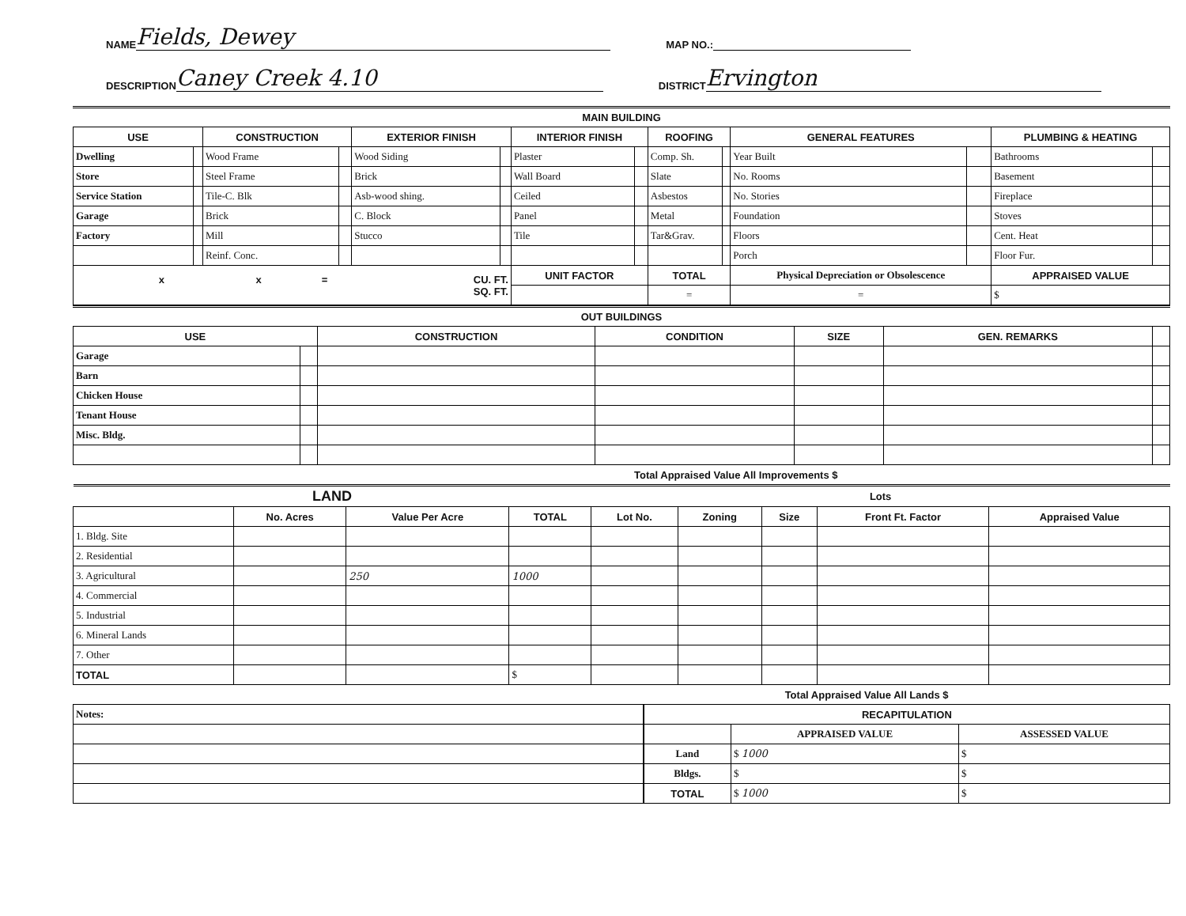NAME Fields, Dewey MAP NO.:
DESCRIPTION Caney Creek 4.10 DISTRICT Ervington
MAIN BUILDING
| USE | | CONSTRUCTION | | EXTERIOR FINISH | | INTERIOR FINISH | | ROOFING | | GENERAL FEATURES | | PLUMBING & HEATING | |
| --- | --- | --- | --- | --- | --- | --- | --- | --- | --- | --- | --- | --- | --- |
| Dwelling | | Wood Frame | | Wood Siding | | Plaster | | Comp. Sh. | | Year Built | | Bathrooms | |
| Store | | Steel Frame | | Brick | | Wall Board | | Slate | | No. Rooms | | Basement | |
| Service Station | | Tile-C. Blk | | Asb-wood shing. | | Ceiled | | Asbestos | | No. Stories | | Fireplace | |
| Garage | | Brick | | C. Block | | Panel | | Metal | | Foundation | | Stoves | |
| Factory | | Mill | | Stucco | | Tile | | Tar&Grav. | | Floors | | Cent. Heat | |
| | | Reinf. Conc. | | | | | | | | Porch | | Floor Fur. | |
| x x = CU. FT. SQ. FT. | | | | | | UNIT FACTOR | | TOTAL | | Physical Depreciation or Obsolescence | | APPRAISED VALUE | |
| | | | | | | | | = | | = | | $ | |
OUT BUILDINGS
| USE | | CONSTRUCTION | CONDITION | SIZE | GEN. REMARKS | |
| --- | --- | --- | --- | --- | --- | --- |
| Garage | | | | | | |
| Barn | | | | | | |
| Chicken House | | | | | | |
| Tenant House | | | | | | |
| Misc. Bldg. | | | | | | |
| Total Appraised Value All Improvements $ | | | | | | |
| LAND | | | | Lots | | | | |
| --- | --- | --- | --- | --- | --- | --- | --- | --- |
| | No. Acres | Value Per Acre | TOTAL | Lot No. | Zoning | Size | Front Ft. Factor | Appraised Value |
| 1. Bldg. Site | | | | | | | | |
| 2. Residential | | | | | | | | |
| 3. Agricultural | | 250 | 1000 | | | | | |
| 4. Commercial | | | | | | | | |
| 5. Industrial | | | | | | | | |
| 6. Mineral Lands | | | | | | | | |
| 7. Other | | | | | | | | |
| TOTAL | | | $ | | | | | |
| Total Appraised Value All Lands $ | | | | | | | | |
| Notes: |
| RECAPITULATION | | |
| --- | --- | --- |
| | APPRAISED VALUE | ASSESSED VALUE |
| Land | $ 1000 | $ |
| Bldgs. | $ | $ |
| TOTAL | $ 1000 | $ |